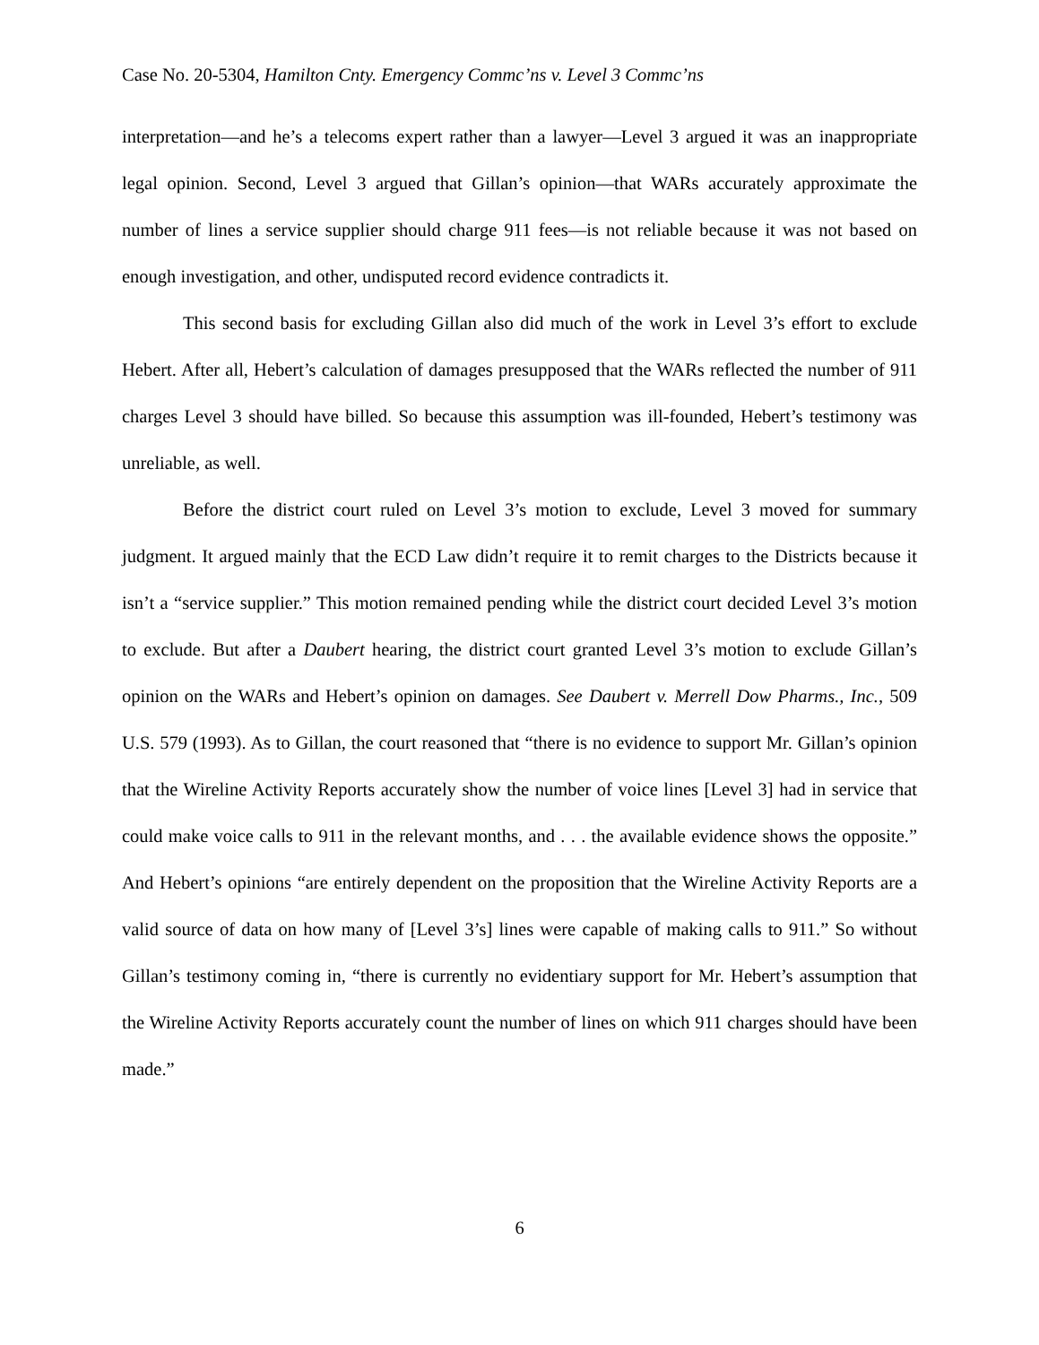Case No. 20-5304, Hamilton Cnty. Emergency Commc’ns v. Level 3 Commc’ns
interpretation—and he’s a telecoms expert rather than a lawyer—Level 3 argued it was an inappropriate legal opinion. Second, Level 3 argued that Gillan’s opinion—that WARs accurately approximate the number of lines a service supplier should charge 911 fees—is not reliable because it was not based on enough investigation, and other, undisputed record evidence contradicts it.
This second basis for excluding Gillan also did much of the work in Level 3’s effort to exclude Hebert. After all, Hebert’s calculation of damages presupposed that the WARs reflected the number of 911 charges Level 3 should have billed. So because this assumption was ill-founded, Hebert’s testimony was unreliable, as well.
Before the district court ruled on Level 3’s motion to exclude, Level 3 moved for summary judgment. It argued mainly that the ECD Law didn’t require it to remit charges to the Districts because it isn’t a “service supplier.” This motion remained pending while the district court decided Level 3’s motion to exclude. But after a Daubert hearing, the district court granted Level 3’s motion to exclude Gillan’s opinion on the WARs and Hebert’s opinion on damages. See Daubert v. Merrell Dow Pharms., Inc., 509 U.S. 579 (1993). As to Gillan, the court reasoned that “there is no evidence to support Mr. Gillan’s opinion that the Wireline Activity Reports accurately show the number of voice lines [Level 3] had in service that could make voice calls to 911 in the relevant months, and . . . the available evidence shows the opposite.” And Hebert’s opinions “are entirely dependent on the proposition that the Wireline Activity Reports are a valid source of data on how many of [Level 3’s] lines were capable of making calls to 911.” So without Gillan’s testimony coming in, “there is currently no evidentiary support for Mr. Hebert’s assumption that the Wireline Activity Reports accurately count the number of lines on which 911 charges should have been made.”
6